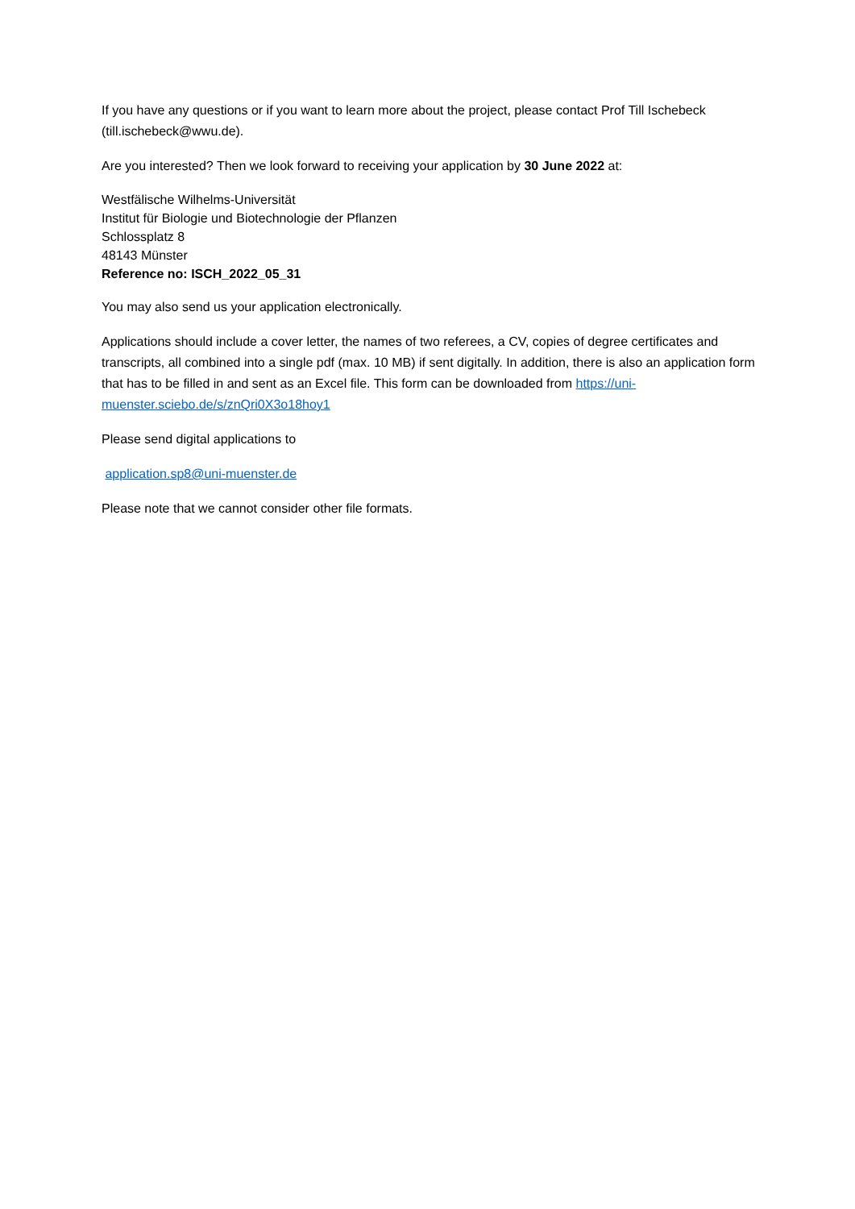If you have any questions or if you want to learn more about the project, please contact Prof Till Ischebeck (till.ischebeck@wwu.de).
Are you interested? Then we look forward to receiving your application by 30 June 2022 at:
Westfälische Wilhelms-Universität
Institut für Biologie und Biotechnologie der Pflanzen
Schlossplatz 8
48143 Münster
Reference no: ISCH_2022_05_31
You may also send us your application electronically.
Applications should include a cover letter, the names of two referees, a CV, copies of degree certificates and transcripts, all combined into a single pdf (max. 10 MB) if sent digitally. In addition, there is also an application form that has to be filled in and sent as an Excel file. This form can be downloaded from https://uni-muenster.sciebo.de/s/znQri0X3o18hoy1
Please send digital applications to
application.sp8@uni-muenster.de
Please note that we cannot consider other file formats.